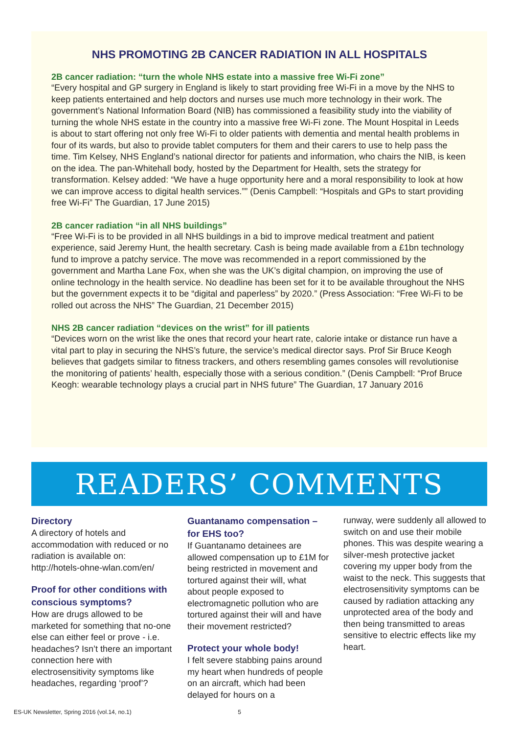NHS PROMOTING 2B CANCER RADIATION IN ALL HOSPITALS
2B cancer radiation: “turn the whole NHS estate into a massive free Wi-Fi zone”
“Every hospital and GP surgery in England is likely to start providing free Wi-Fi in a move by the NHS to keep patients entertained and help doctors and nurses use much more technology in their work. The government’s National Information Board (NIB) has commissioned a feasibility study into the viability of turning the whole NHS estate in the country into a massive free Wi-Fi zone. The Mount Hospital in Leeds is about to start offering not only free Wi-Fi to older patients with dementia and mental health problems in four of its wards, but also to provide tablet computers for them and their carers to use to help pass the time. Tim Kelsey, NHS England’s national director for patients and information, who chairs the NIB, is keen on the idea. The pan-Whitehall body, hosted by the Department for Health, sets the strategy for transformation. Kelsey added: “We have a huge opportunity here and a moral responsibility to look at how we can improve access to digital health services.”” (Denis Campbell: “Hospitals and GPs to start providing free Wi-Fi” The Guardian, 17 June 2015)
2B cancer radiation “in all NHS buildings”
“Free Wi-Fi is to be provided in all NHS buildings in a bid to improve medical treatment and patient experience, said Jeremy Hunt, the health secretary. Cash is being made available from a £1bn technology fund to improve a patchy service. The move was recommended in a report commissioned by the government and Martha Lane Fox, when she was the UK’s digital champion, on improving the use of online technology in the health service. No deadline has been set for it to be available throughout the NHS but the government expects it to be “digital and paperless” by 2020.” (Press Association: “Free Wi-Fi to be rolled out across the NHS” The Guardian, 21 December 2015)
NHS 2B cancer radiation “devices on the wrist” for ill patients
“Devices worn on the wrist like the ones that record your heart rate, calorie intake or distance run have a vital part to play in securing the NHS’s future, the service’s medical director says. Prof Sir Bruce Keogh believes that gadgets similar to fitness trackers, and others resembling games consoles will revolutionise the monitoring of patients’ health, especially those with a serious condition.” (Denis Campbell: “Prof Bruce Keogh: wearable technology plays a crucial part in NHS future” The Guardian, 17 January 2016
READERS’ COMMENTS
Directory
A directory of hotels and accommodation with reduced or no radiation is available on: http://hotels-ohne-wlan.com/en/
Proof for other conditions with conscious symptoms?
How are drugs allowed to be marketed for something that no-one else can either feel or prove - i.e. headaches? Isn’t there an important connection here with electrosensitivity symptoms like headaches, regarding ‘proof’?
Guantanamo compensation – for EHS too?
If Guantanamo detainees are allowed compensation up to £1M for being restricted in movement and tortured against their will, what about people exposed to electromagnetic pollution who are tortured against their will and have their movement restricted?
Protect your whole body!
I felt severe stabbing pains around my heart when hundreds of people on an aircraft, which had been delayed for hours on a
runway, were suddenly all allowed to switch on and use their mobile phones. This was despite wearing a silver-mesh protective jacket covering my upper body from the waist to the neck. This suggests that electrosensitivity symptoms can be caused by radiation attacking any unprotected area of the body and then being transmitted to areas sensitive to electric effects like my heart.
ES-UK Newsletter, Spring 2016 (vol.14, no.1) 5